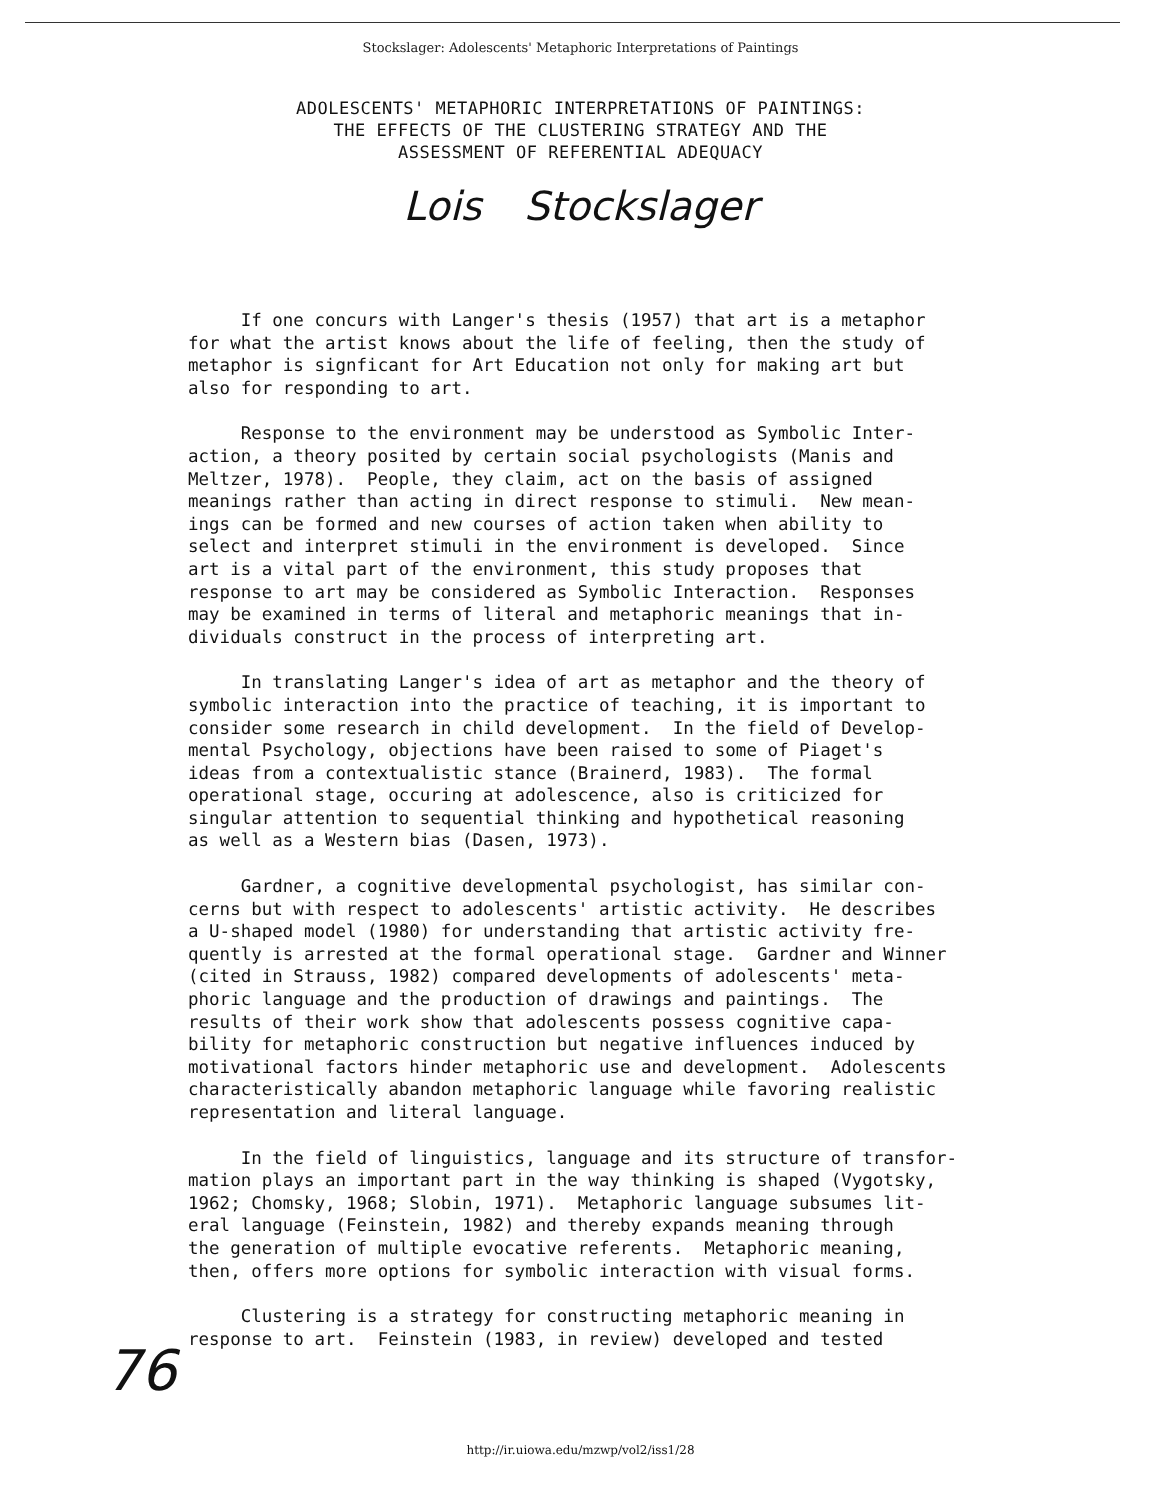Stockslager: Adolescents' Metaphoric Interpretations of Paintings
ADOLESCENTS' METAPHORIC INTERPRETATIONS OF PAINTINGS:
THE EFFECTS OF THE CLUSTERING STRATEGY AND THE
ASSESSMENT OF REFERENTIAL ADEQUACY
Lois Stockslager
If one concurs with Langer's thesis (1957) that art is a metaphor for what the artist knows about the life of feeling, then the study of metaphor is signficant for Art Education not only for making art but also for responding to art.
Response to the environment may be understood as Symbolic Inter- action, a theory posited by certain social psychologists (Manis and Meltzer, 1978). People, they claim, act on the basis of assigned meanings rather than acting in direct response to stimuli. New mean- ings can be formed and new courses of action taken when ability to select and interpret stimuli in the environment is developed. Since art is a vital part of the environment, this study proposes that response to art may be considered as Symbolic Interaction. Responses may be examined in terms of literal and metaphoric meanings that in- dividuals construct in the process of interpreting art.
In translating Langer's idea of art as metaphor and the theory of symbolic interaction into the practice of teaching, it is important to consider some research in child development. In the field of Develop- mental Psychology, objections have been raised to some of Piaget's ideas from a contextualistic stance (Brainerd, 1983). The formal operational stage, occuring at adolescence, also is criticized for singular attention to sequential thinking and hypothetical reasoning as well as a Western bias (Dasen, 1973).
Gardner, a cognitive developmental psychologist, has similar con- cerns but with respect to adolescents' artistic activity. He describes a U-shaped model (1980) for understanding that artistic activity fre- quently is arrested at the formal operational stage. Gardner and Winner (cited in Strauss, 1982) compared developments of adolescents' meta- phoric language and the production of drawings and paintings. The results of their work show that adolescents possess cognitive capa- bility for metaphoric construction but negative influences induced by motivational factors hinder metaphoric use and development. Adolescents characteristically abandon metaphoric language while favoring realistic representation and literal language.
In the field of linguistics, language and its structure of transfor- mation plays an important part in the way thinking is shaped (Vygotsky, 1962; Chomsky, 1968; Slobin, 1971). Metaphoric language subsumes lit- eral language (Feinstein, 1982) and thereby expands meaning through the generation of multiple evocative referents. Metaphoric meaning, then, offers more options for symbolic interaction with visual forms.
Clustering is a strategy for constructing metaphoric meaning in response to art. Feinstein (1983, in review) developed and tested
76
http://ir.uiowa.edu/mzwp/vol2/iss1/28